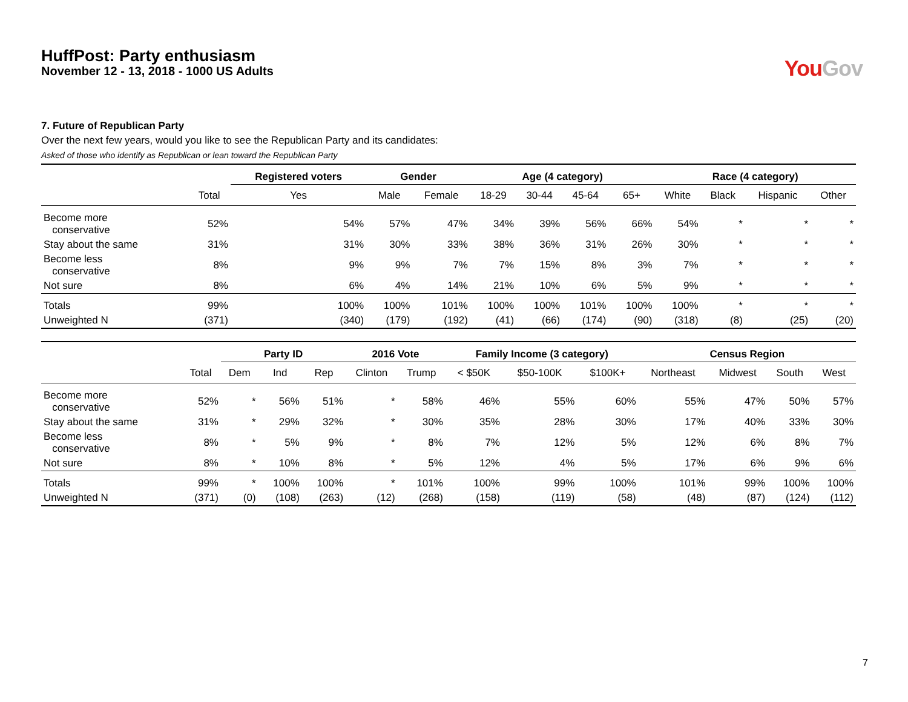HuffPost: Party enthusiasm
November 12 - 13, 2018 - 1000 US Adults
You Gov
7. Future of Republican Party
Over the next few years, would you like to see the Republican Party and its candidates:
Asked of those who identify as Republican or lean toward the Republican Party
| | | Registered voters | Gender | | Age (4 category) | | | | Race (4 category) | | | |
| --- | --- | --- | --- | --- | --- | --- | --- | --- | --- | --- | --- | --- |
| | Total | Yes | Male | Female | 18-29 | 30-44 | 45-64 | 65+ | White | Black | Hispanic | Other |
| Become more conservative | 52% | 54% | 57% | 47% | 34% | 39% | 56% | 66% | 54% | * | * | * |
| Stay about the same | 31% | 31% | 30% | 33% | 38% | 36% | 31% | 26% | 30% | * | * | * |
| Become less conservative | 8% | 9% | 9% | 7% | 7% | 15% | 8% | 3% | 7% | * | * | * |
| Not sure | 8% | 6% | 4% | 14% | 21% | 10% | 6% | 5% | 9% | * | * | * |
| Totals | 99% | 100% | 100% | 101% | 100% | 100% | 101% | 100% | 100% | * | * | * |
| Unweighted N | (371) | (340) | (179) | (192) | (41) | (66) | (174) | (90) | (318) | (8) | (25) | (20) |
| | | Party ID | | | 2016 Vote | | Family Income (3 category) | | | Census Region | | | |
| --- | --- | --- | --- | --- | --- | --- | --- | --- | --- | --- | --- | --- | --- |
| | Total | Dem | Ind | Rep | Clinton | Trump | < $50K | $50-100K | $100K+ | Northeast | Midwest | South | West |
| Become more conservative | 52% | * | 56% | 51% | * | 58% | 46% | 55% | 60% | 55% | 47% | 50% | 57% |
| Stay about the same | 31% | * | 29% | 32% | * | 30% | 35% | 28% | 30% | 17% | 40% | 33% | 30% |
| Become less conservative | 8% | * | 5% | 9% | * | 8% | 7% | 12% | 5% | 12% | 6% | 8% | 7% |
| Not sure | 8% | * | 10% | 8% | * | 5% | 12% | 4% | 5% | 17% | 6% | 9% | 6% |
| Totals | 99% | * | 100% | 100% | * | 101% | 100% | 99% | 100% | 101% | 99% | 100% | 100% |
| Unweighted N | (371) | (0) | (108) | (263) | (12) | (268) | (158) | (119) | (58) | (48) | (87) | (124) | (112) |
7